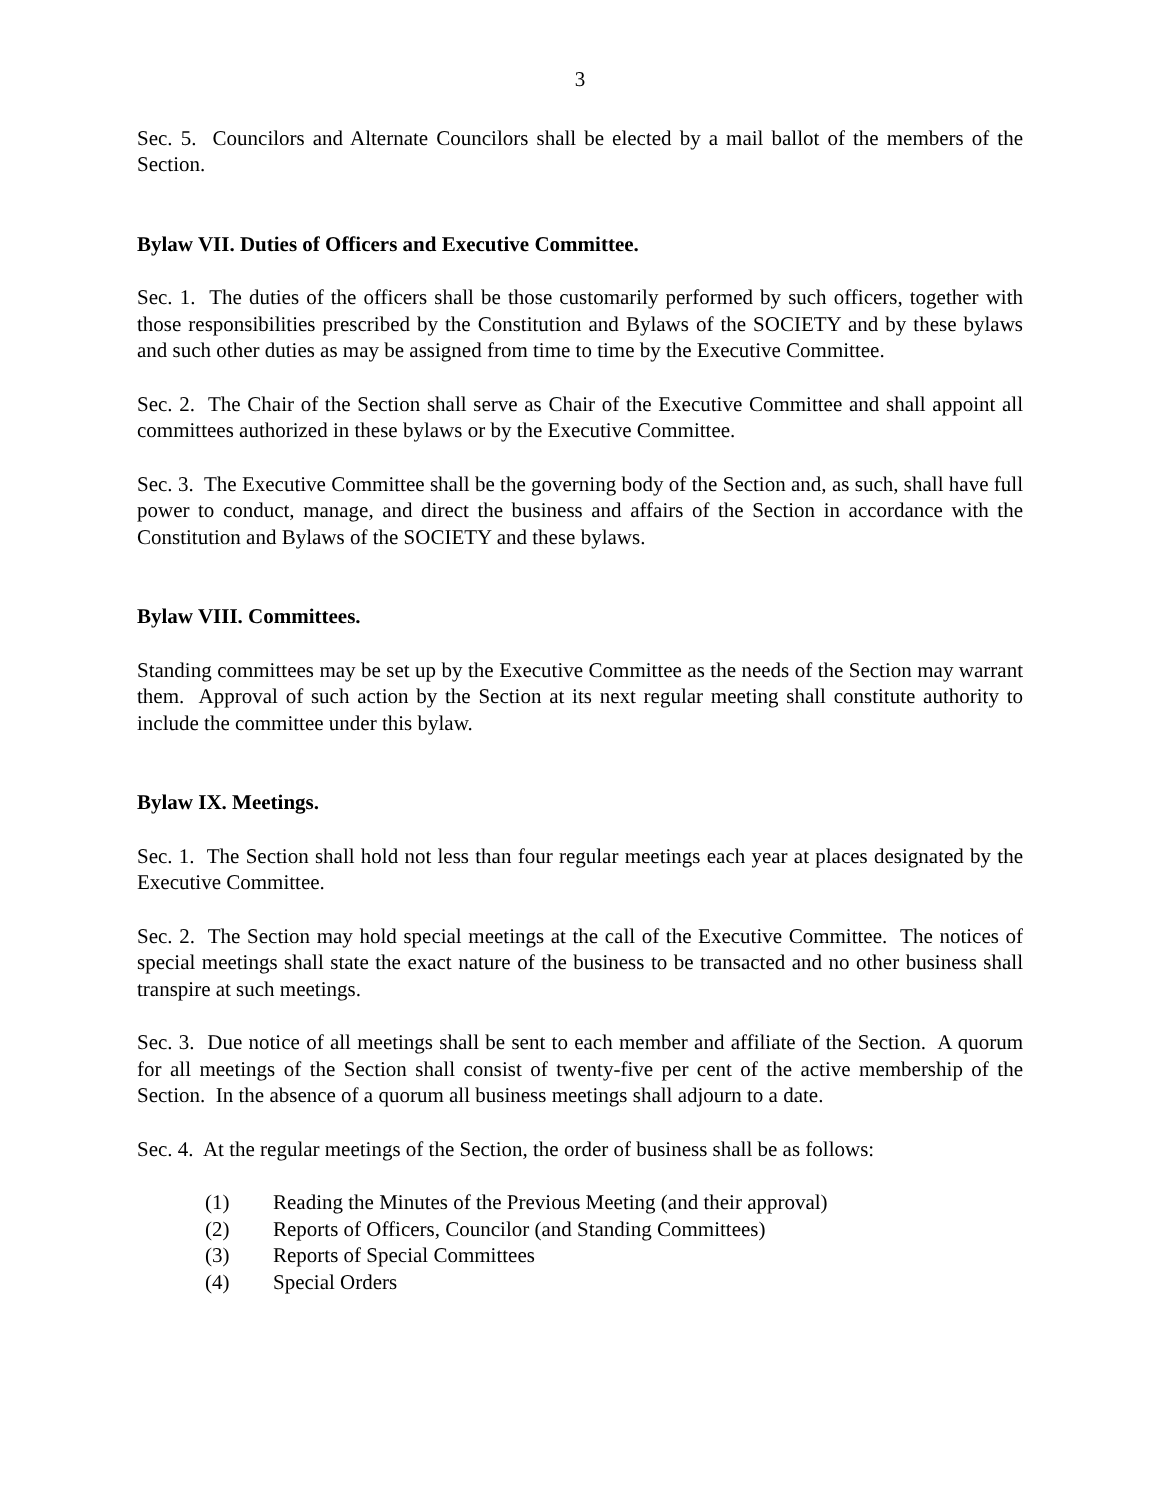3
Sec. 5. Councilors and Alternate Councilors shall be elected by a mail ballot of the members of the Section.
Bylaw VII. Duties of Officers and Executive Committee.
Sec. 1. The duties of the officers shall be those customarily performed by such officers, together with those responsibilities prescribed by the Constitution and Bylaws of the SOCIETY and by these bylaws and such other duties as may be assigned from time to time by the Executive Committee.
Sec. 2. The Chair of the Section shall serve as Chair of the Executive Committee and shall appoint all committees authorized in these bylaws or by the Executive Committee.
Sec. 3. The Executive Committee shall be the governing body of the Section and, as such, shall have full power to conduct, manage, and direct the business and affairs of the Section in accordance with the Constitution and Bylaws of the SOCIETY and these bylaws.
Bylaw VIII. Committees.
Standing committees may be set up by the Executive Committee as the needs of the Section may warrant them. Approval of such action by the Section at its next regular meeting shall constitute authority to include the committee under this bylaw.
Bylaw IX. Meetings.
Sec. 1. The Section shall hold not less than four regular meetings each year at places designated by the Executive Committee.
Sec. 2. The Section may hold special meetings at the call of the Executive Committee. The notices of special meetings shall state the exact nature of the business to be transacted and no other business shall transpire at such meetings.
Sec. 3. Due notice of all meetings shall be sent to each member and affiliate of the Section. A quorum for all meetings of the Section shall consist of twenty-five per cent of the active membership of the Section. In the absence of a quorum all business meetings shall adjourn to a date.
Sec. 4. At the regular meetings of the Section, the order of business shall be as follows:
(1) Reading the Minutes of the Previous Meeting (and their approval)
(2) Reports of Officers, Councilor (and Standing Committees)
(3) Reports of Special Committees
(4) Special Orders